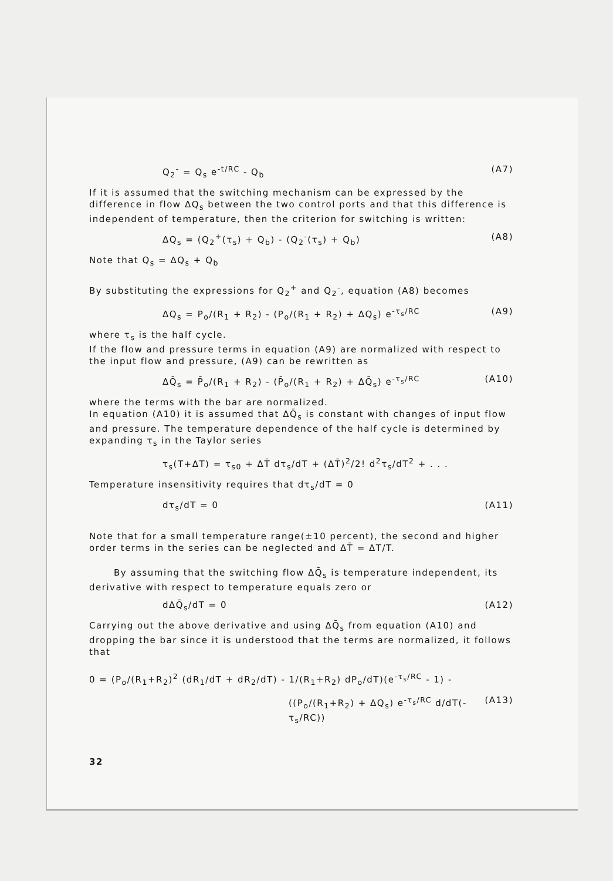Q<sub>2</sub><sup>-</sup> = Q<sub>s</sub> e<sup>-t/RC</sup> - Q<sub>b</sub> (A7)
If it is assumed that the switching mechanism can be expressed by the difference in flow ΔQ<sub>s</sub> between the two control ports and that this difference is independent of temperature, then the criterion for switching is written:
ΔQ<sub>s</sub> = (Q<sub>2</sub><sup>+</sup>(τ<sub>s</sub>) + Q<sub>b</sub>) - (Q<sub>2</sub><sup>-</sup>(τ<sub>s</sub>) + Q<sub>b</sub>) (A8)
Note that Q<sub>s</sub> = ΔQ<sub>s</sub> + Q<sub>b</sub>
By substituting the expressions for Q<sub>2</sub><sup>+</sup> and Q<sub>2</sub><sup>-</sup>, equation (A8) becomes
ΔQ<sub>s</sub> = P<sub>o</sub>/(R<sub>1</sub> + R<sub>2</sub>) - (P<sub>o</sub>/(R<sub>1</sub> + R<sub>2</sub>) + ΔQ<sub>s</sub>) e<sup>-τ<sub>s</sub>/RC</sup> (A9)
where τ<sub>s</sub> is the half cycle.
If the flow and pressure terms in equation (A9) are normalized with respect to the input flow and pressure, (A9) can be rewritten as
ΔQ̄<sub>s</sub> = P̄<sub>o</sub>/(R<sub>1</sub> + R<sub>2</sub>) - (P̄<sub>o</sub>/(R<sub>1</sub> + R<sub>2</sub>) + ΔQ̄<sub>s</sub>) e<sup>-τ<sub>s</sub>/RC</sup> (A10)
where the terms with the bar are normalized.
In equation (A10) it is assumed that ΔQ̄<sub>s</sub> is constant with changes of input flow and pressure. The temperature dependence of the half cycle is determined by expanding τ<sub>s</sub> in the Taylor series
τ<sub>s</sub>(T+ΔT) = τ<sub>s0</sub> + ΔT̄ dτ<sub>s</sub>/dT + (ΔT̄)<sup>2</sup>/2! d<sup>2</sup>τ<sub>s</sub>/dT<sup>2</sup> + . . .
Temperature insensitivity requires that dτ<sub>s</sub>/dT = 0
dτ<sub>s</sub>/dT = 0 (A11)
Note that for a small temperature range(±10 percent), the second and higher order terms in the series can be neglected and ΔT̄ = ΔT/T.
By assuming that the switching flow ΔQ̄<sub>s</sub> is temperature independent, its derivative with respect to temperature equals zero or
dΔQ̄<sub>s</sub>/dT = 0 (A12)
Carrying out the above derivative and using ΔQ̄<sub>s</sub> from equation (A10) and dropping the bar since it is understood that the terms are normalized, it follows that
0 = (P<sub>o</sub>/(R<sub>1</sub>+R<sub>2</sub>)<sup>2</sup> (dR<sub>1</sub>/dT + dR<sub>2</sub>/dT) - 1/(R<sub>1</sub>+R<sub>2</sub>) dP<sub>o</sub>/dT)(e<sup>-τ<sub>s</sub>/RC</sup> - 1) -
((P<sub>o</sub>/(R<sub>1</sub>+R<sub>2</sub>) + ΔQ<sub>s</sub>) e<sup>-τ<sub>s</sub>/RC</sup> d/dT(-τ<sub>s</sub>/RC)) (A13)
32